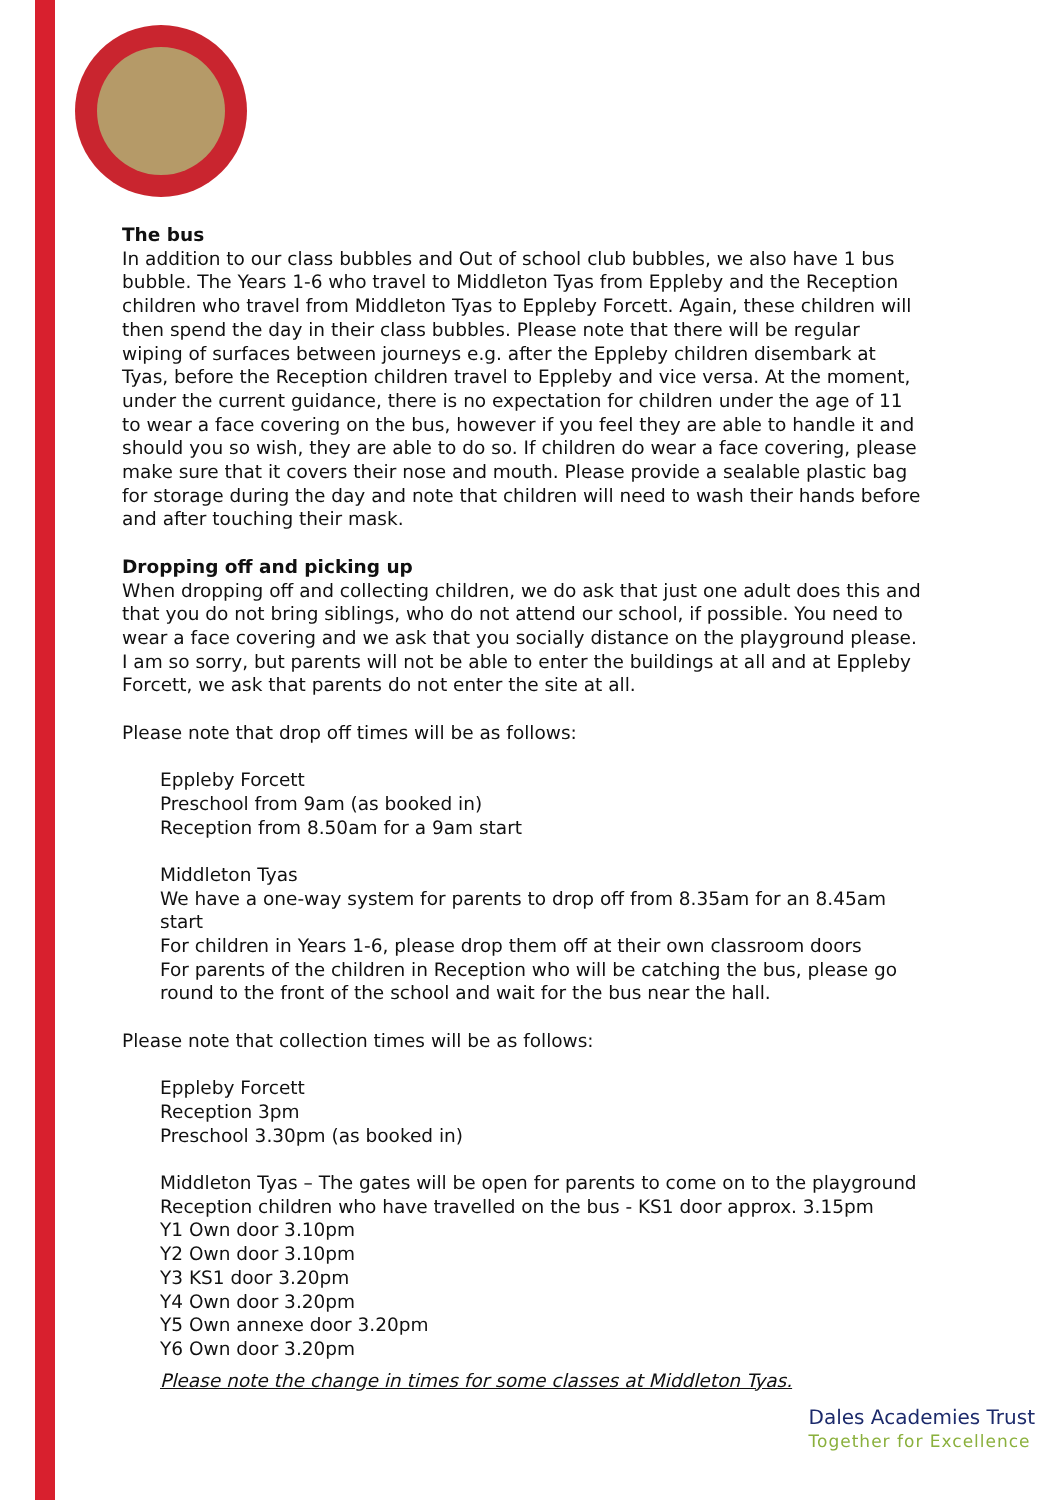The bus
In addition to our class bubbles and Out of school club bubbles, we also have 1 bus bubble. The Years 1-6 who travel to Middleton Tyas from Eppleby and the Reception children who travel from Middleton Tyas to Eppleby Forcett. Again, these children will then spend the day in their class bubbles. Please note that there will be regular wiping of surfaces between journeys e.g. after the Eppleby children disembark at Tyas, before the Reception children travel to Eppleby and vice versa. At the moment, under the current guidance, there is no expectation for children under the age of 11 to wear a face covering on the bus, however if you feel they are able to handle it and should you so wish, they are able to do so. If children do wear a face covering, please make sure that it covers their nose and mouth. Please provide a sealable plastic bag for storage during the day and note that children will need to wash their hands before and after touching their mask.
Dropping off and picking up
When dropping off and collecting children, we do ask that just one adult does this and that you do not bring siblings, who do not attend our school, if possible. You need to wear a face covering and we ask that you socially distance on the playground please. I am so sorry, but parents will not be able to enter the buildings at all and at Eppleby Forcett, we ask that parents do not enter the site at all.
Please note that drop off times will be as follows:
Eppleby Forcett
Preschool from 9am (as booked in)
Reception from 8.50am for a 9am start
Middleton Tyas
We have a one-way system for parents to drop off from 8.35am for an 8.45am start
For children in Years 1-6, please drop them off at their own classroom doors
For parents of the children in Reception who will be catching the bus, please go round to the front of the school and wait for the bus near the hall.
Please note that collection times will be as follows:
Eppleby Forcett
Reception 3pm
Preschool 3.30pm (as booked in)
Middleton Tyas – The gates will be open for parents to come on to the playground
Reception children who have travelled on the bus - KS1 door approx. 3.15pm
Y1 Own door 3.10pm
Y2 Own door 3.10pm
Y3 KS1 door 3.20pm
Y4 Own door 3.20pm
Y5 Own annexe door 3.20pm
Y6 Own door 3.20pm
Please note the change in times for some classes at Middleton Tyas.
Dales Academies Trust
Together for Excellence